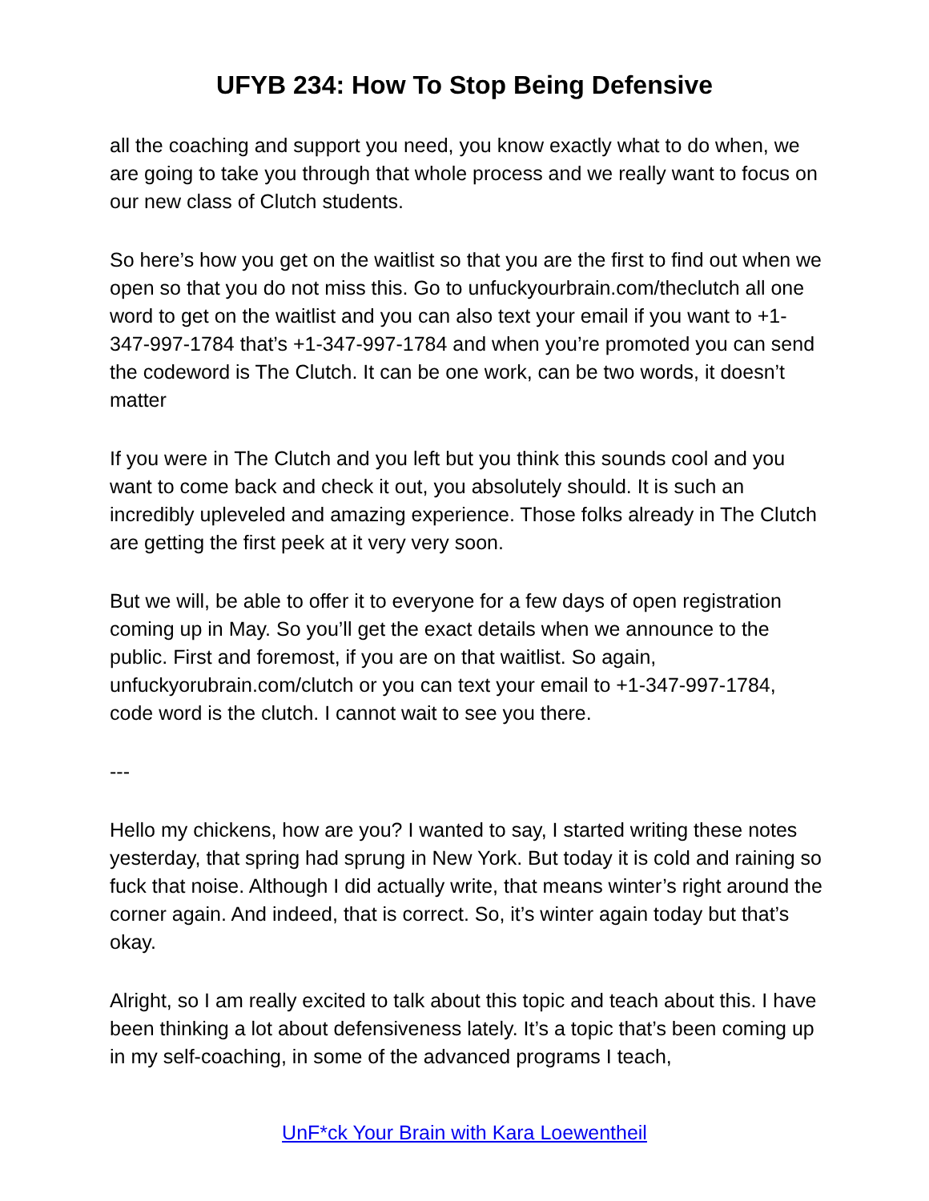UFYB 234: How To Stop Being Defensive
all the coaching and support you need, you know exactly what to do when, we are going to take you through that whole process and we really want to focus on our new class of Clutch students.
So here’s how you get on the waitlist so that you are the first to find out when we open so that you do not miss this. Go to unfuckyourbrain.com/theclutch all one word to get on the waitlist and you can also text your email if you want to +1-347-997-1784 that’s +1-347-997-1784 and when you’re promoted you can send the codeword is The Clutch. It can be one work, can be two words, it doesn’t matter
If you were in The Clutch and you left but you think this sounds cool and you want to come back and check it out, you absolutely should. It is such an incredibly upleveled and amazing experience. Those folks already in The Clutch are getting the first peek at it very very soon.
But we will, be able to offer it to everyone for a few days of open registration coming up in May. So you’ll get the exact details when we announce to the public. First and foremost, if you are on that waitlist. So again, unfuckyorubrain.com/clutch or you can text your email to +1-347-997-1784, code word is the clutch. I cannot wait to see you there.
---
Hello my chickens, how are you? I wanted to say, I started writing these notes yesterday, that spring had sprung in New York. But today it is cold and raining so fuck that noise. Although I did actually write, that means winter’s right around the corner again. And indeed, that is correct. So, it’s winter again today but that’s okay.
Alright, so I am really excited to talk about this topic and teach about this. I have been thinking a lot about defensiveness lately. It’s a topic that’s been coming up in my self-coaching, in some of the advanced programs I teach,
UnF*ck Your Brain with Kara Loewentheil